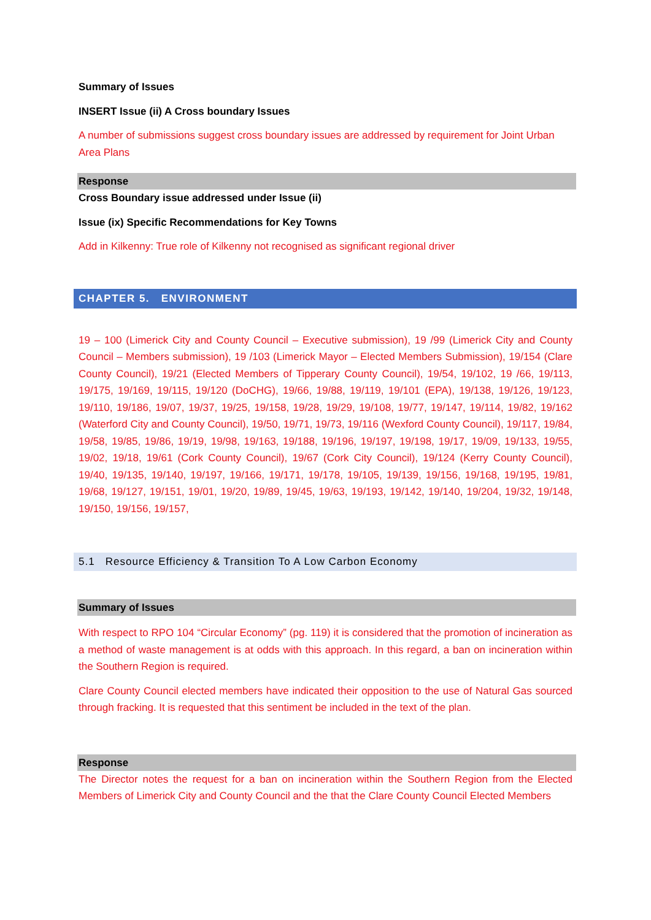Summary of Issues
INSERT Issue (ii) A Cross boundary Issues
A number of submissions suggest cross boundary issues are addressed by requirement for Joint Urban Area Plans
Response
Cross Boundary issue addressed under Issue (ii)
Issue (ix) Specific Recommendations for Key Towns
Add in Kilkenny: True role of Kilkenny not recognised as significant regional driver
CHAPTER 5. ENVIRONMENT
19 – 100 (Limerick City and County Council – Executive submission), 19 /99 (Limerick City and County Council – Members submission), 19 /103 (Limerick Mayor – Elected Members Submission), 19/154 (Clare County Council), 19/21 (Elected Members of Tipperary County Council), 19/54, 19/102, 19 /66, 19/113, 19/175, 19/169, 19/115, 19/120 (DoCHG), 19/66, 19/88, 19/119, 19/101 (EPA), 19/138, 19/126, 19/123, 19/110, 19/186, 19/07, 19/37, 19/25, 19/158, 19/28, 19/29, 19/108, 19/77, 19/147, 19/114, 19/82, 19/162 (Waterford City and County Council), 19/50, 19/71, 19/73, 19/116 (Wexford County Council), 19/117, 19/84, 19/58, 19/85, 19/86, 19/19, 19/98, 19/163, 19/188, 19/196, 19/197, 19/198, 19/17, 19/09, 19/133, 19/55, 19/02, 19/18, 19/61 (Cork County Council), 19/67 (Cork City Council), 19/124 (Kerry County Council), 19/40, 19/135, 19/140, 19/197, 19/166, 19/171, 19/178, 19/105, 19/139, 19/156, 19/168, 19/195, 19/81, 19/68, 19/127, 19/151, 19/01, 19/20, 19/89, 19/45, 19/63, 19/193, 19/142, 19/140, 19/204, 19/32, 19/148, 19/150, 19/156, 19/157,
5.1 Resource Efficiency & Transition To A Low Carbon Economy
Summary of Issues
With respect to RPO 104 “Circular Economy” (pg. 119) it is considered that the promotion of incineration as a method of waste management is at odds with this approach. In this regard, a ban on incineration within the Southern Region is required.
Clare County Council elected members have indicated their opposition to the use of Natural Gas sourced through fracking. It is requested that this sentiment be included in the text of the plan.
Response
The Director notes the request for a ban on incineration within the Southern Region from the Elected Members of Limerick City and County Council and the that the Clare County Council Elected Members